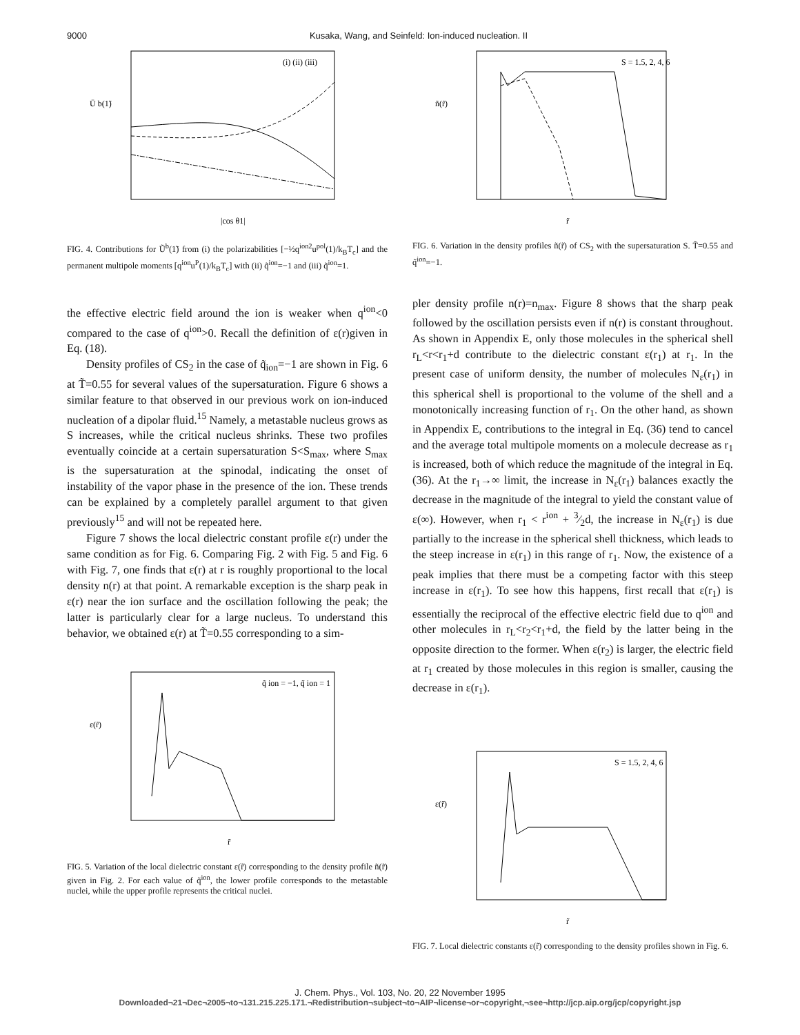9000 Kusaka, Wang, and Seinfeld: Ion-induced nucleation. II
(i) (ii) (iii)
Ū b(1̃)
|cos θ1|
FIG. 4. Contributions for Ũ<sup>b</sup>(1̃) from (i) the polarizabilities [−½q<sup>ion2</sup>u<sup>pol</sup>(1)/k<sub>B</sub>T<sub>c</sub>] and the permanent multipole moments [q<sup>ion</sup>u<sup>P</sup>(1)/k<sub>B</sub>T<sub>c</sub>] with (ii) q̃<sup>ion</sup>=−1 and (iii) q̃<sup>ion</sup>=1.
the effective electric field around the ion is weaker when q<sup>ion</sup><0 compared to the case of q<sup>ion</sup>>0. Recall the definition of ε(r)given in Eq. (18).
Density profiles of CS<sub>2</sub> in the case of q̃<sub>ion</sub>=−1 are shown in Fig. 6 at T̃=0.55 for several values of the supersaturation. Figure 6 shows a similar feature to that observed in our previous work on ion-induced nucleation of a dipolar fluid.<sup>15</sup> Namely, a metastable nucleus grows as S increases, while the critical nucleus shrinks. These two profiles eventually coincide at a certain supersaturation S<S<sub>max</sub>, where S<sub>max</sub> is the supersaturation at the spinodal, indicating the onset of instability of the vapor phase in the presence of the ion. These trends can be explained by a completely parallel argument to that given previously<sup>15</sup> and will not be repeated here.
Figure 7 shows the local dielectric constant profile ε(r) under the same condition as for Fig. 6. Comparing Fig. 2 with Fig. 5 and Fig. 6 with Fig. 7, one finds that ε(r) at r is roughly proportional to the local density n(r) at that point. A remarkable exception is the sharp peak in ε(r) near the ion surface and the oscillation following the peak; the latter is particularly clear for a large nucleus. To understand this behavior, we obtained ε(r) at T̃=0.55 corresponding to a sim-
q̃ ion = −1, q̃ ion = 1
ε(r̃)
r̃
FIG. 5. Variation of the local dielectric constant ε(r̃) corresponding to the density profile ñ(r̃) given in Fig. 2. For each value of q̃<sup>ion</sup>, the lower profile corresponds to the metastable nuclei, while the upper profile represents the critical nuclei.
S = 1.5, 2, 4, 6
ñ(r̃)
r̃
FIG. 6. Variation in the density profiles ñ(r̃) of CS<sub>2</sub> with the supersaturation S. T̃=0.55 and q̃<sup>ion</sup>=−1.
pler density profile n(r)=n<sub>max</sub>. Figure 8 shows that the sharp peak followed by the oscillation persists even if n(r) is constant throughout. As shown in Appendix E, only those molecules in the spherical shell r<sub>L</sub><r<r<sub>1</sub>+d contribute to the dielectric constant ε(r<sub>1</sub>) at r<sub>1</sub>. In the present case of uniform density, the number of molecules N<sub>ε</sub>(r<sub>1</sub>) in this spherical shell is proportional to the volume of the shell and a monotonically increasing function of r<sub>1</sub>. On the other hand, as shown in Appendix E, contributions to the integral in Eq. (36) tend to cancel and the average total multipole moments on a molecule decrease as r<sub>1</sub> is increased, both of which reduce the magnitude of the integral in Eq. (36). At the r<sub>1</sub>→∞ limit, the increase in N<sub>ε</sub>(r<sub>1</sub>) balances exactly the decrease in the magnitude of the integral to yield the constant value of ε(∞). However, when r<sub>1</sub> < r<sup>ion</sup> + 3⁄2d, the increase in N<sub>ε</sub>(r<sub>1</sub>) is due partially to the increase in the spherical shell thickness, which leads to the steep increase in ε(r<sub>1</sub>) in this range of r<sub>1</sub>. Now, the existence of a peak implies that there must be a competing factor with this steep increase in ε(r<sub>1</sub>). To see how this happens, first recall that ε(r<sub>1</sub>) is essentially the reciprocal of the effective electric field due to q<sup>ion</sup> and other molecules in r<sub>L</sub><r<sub>2</sub><r<sub>1</sub>+d, the field by the latter being in the opposite direction to the former. When ε(r<sub>2</sub>) is larger, the electric field at r<sub>1</sub> created by those molecules in this region is smaller, causing the decrease in ε(r<sub>1</sub>).
S = 1.5, 2, 4, 6
ε(r̃)
r̃
FIG. 7. Local dielectric constants ε(r̃) corresponding to the density profiles shown in Fig. 6.
J. Chem. Phys., Vol. 103, No. 20, 22 November 1995
Downloaded¬21¬Dec¬2005¬to¬131.215.225.171.¬Redistribution¬subject¬to¬AIP¬license¬or¬copyright,¬see¬http://jcp.aip.org/jcp/copyright.jsp